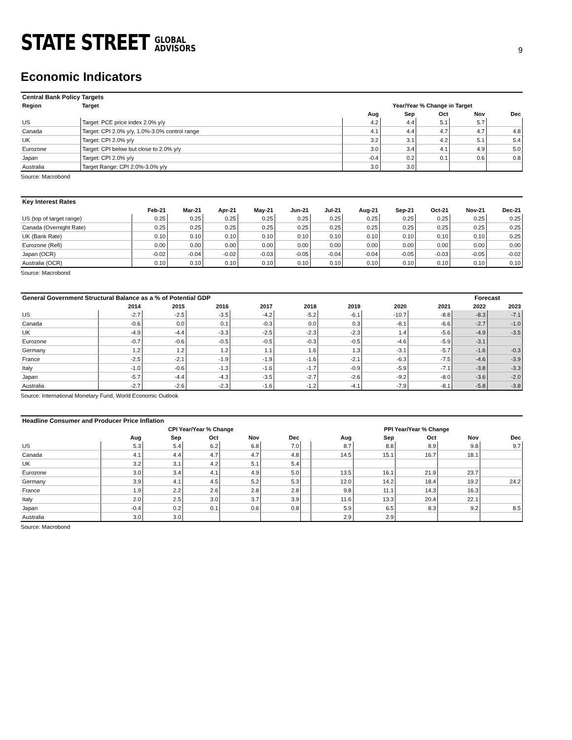STATE STREET GLOBAL
ADVISORS
9
Economic Indicators
| Central Bank Policy Targets | | | | | | |
| --- | --- | --- | --- | --- | --- | --- |
| Region | Target | Year/Year % Change in Target | | | | |
| | | Aug | Sep | Oct | Nov | Dec |
| US | Target: PCE price index 2.0% y/y | 4.2 | 4.4 | 5.1 | 5.7 | |
| Canada | Target: CPI 2.0% y/y, 1.0%-3.0% control range | 4.1 | 4.4 | 4.7 | 4.7 | 4.8 |
| UK | Target: CPI 2.0% y/y | 3.2 | 3.1 | 4.2 | 5.1 | 5.4 |
| Eurozone | Target: CPI below but close to 2.0% y/y | 3.0 | 3.4 | 4.1 | 4.9 | 5.0 |
| Japan | Target: CPI 2.0% y/y | -0.4 | 0.2 | 0.1 | 0.6 | 0.8 |
| Australia | Target Range: CPI 2.0%-3.0% y/y | 3.0 | 3.0 | | | |
Source: Macrobond
| Key Interest Rates | | | | | | | | | | | |
| --- | --- | --- | --- | --- | --- | --- | --- | --- | --- | --- | --- |
| | Feb-21 | Mar-21 | Apr-21 | May-21 | Jun-21 | Jul-21 | Aug-21 | Sep-21 | Oct-21 | Nov-21 | Dec-21 |
| US (top of target range) | 0.25 | 0.25 | 0.25 | 0.25 | 0.25 | 0.25 | 0.25 | 0.25 | 0.25 | 0.25 | 0.25 |
| Canada (Overnight Rate) | 0.25 | 0.25 | 0.25 | 0.25 | 0.25 | 0.25 | 0.25 | 0.25 | 0.25 | 0.25 | 0.25 |
| UK (Bank Rate) | 0.10 | 0.10 | 0.10 | 0.10 | 0.10 | 0.10 | 0.10 | 0.10 | 0.10 | 0.10 | 0.25 |
| Eurozone (Refi) | 0.00 | 0.00 | 0.00 | 0.00 | 0.00 | 0.00 | 0.00 | 0.00 | 0.00 | 0.00 | 0.00 |
| Japan (OCR) | -0.02 | -0.04 | -0.02 | -0.03 | -0.05 | -0.04 | -0.04 | -0.05 | -0.03 | -0.05 | -0.02 |
| Australia (OCR) | 0.10 | 0.10 | 0.10 | 0.10 | 0.10 | 0.10 | 0.10 | 0.10 | 0.10 | 0.10 | 0.10 |
Source: Macrobond
| General Government Structural Balance as a % of Potential GDP | | | | | | | | | Forecast | |
| --- | --- | --- | --- | --- | --- | --- | --- | --- | --- | --- |
| | 2014 | 2015 | 2016 | 2017 | 2018 | 2019 | 2020 | 2021 | 2022 | 2023 |
| US | -2.7 | -2.5 | -3.5 | -4.2 | -5.2 | -6.1 | -10.7 | -8.8 | -8.3 | -7.1 |
| Canada | -0.6 | 0.0 | 0.1 | -0.3 | 0.0 | 0.3 | -8.1 | -6.6 | -2.7 | -1.0 |
| UK | -4.9 | -4.4 | -3.3 | -2.5 | -2.3 | -2.3 | 1.4 | -5.6 | -4.9 | -3.5 |
| Eurozone | -0.7 | -0.6 | -0.5 | -0.5 | -0.3 | -0.5 | -4.6 | -5.9 | -3.1 | |
| Germany | 1.2 | 1.2 | 1.2 | 1.1 | 1.6 | 1.3 | -3.1 | -5.7 | -1.6 | -0.3 |
| France | -2.5 | -2.1 | -1.9 | -1.9 | -1.6 | -2.1 | -6.3 | -7.5 | -4.6 | -3.9 |
| Italy | -1.0 | -0.6 | -1.3 | -1.6 | -1.7 | -0.9 | -5.9 | -7.1 | -3.8 | -3.3 |
| Japan | -5.7 | -4.4 | -4.3 | -3.5 | -2.7 | -2.6 | -9.2 | -8.0 | -3.6 | -2.0 |
| Australia | -2.7 | -2.6 | -2.3 | -1.6 | -1.2 | -4.1 | -7.9 | -8.1 | -5.8 | -3.8 |
Source: International Monetary Fund, World Economic Outlook
| Headline Consumer and Producer Price Inflation | | | | | | | | | | | |
| --- | --- | --- | --- | --- | --- | --- | --- | --- | --- | --- | --- |
| | CPI Year/Year % Change | | | | | | PPI Year/Year % Change | | | | |
| | Aug | Sep | Oct | Nov | Dec | | Aug | Sep | Oct | Nov | Dec |
| US | 5.3 | 5.4 | 6.2 | 6.8 | 7.0 | | 8.7 | 8.8 | 8.9 | 9.8 | 9.7 |
| Canada | 4.1 | 4.4 | 4.7 | 4.7 | 4.8 | | 14.5 | 15.1 | 16.7 | 18.1 | |
| UK | 3.2 | 3.1 | 4.2 | 5.1 | 5.4 | | | | | | |
| Eurozone | 3.0 | 3.4 | 4.1 | 4.9 | 5.0 | | 13.5 | 16.1 | 21.9 | 23.7 | |
| Germany | 3.9 | 4.1 | 4.5 | 5.2 | 5.3 | | 12.0 | 14.2 | 18.4 | 19.2 | 24.2 |
| France | 1.9 | 2.2 | 2.6 | 2.8 | 2.8 | | 9.8 | 11.1 | 14.3 | 16.3 | |
| Italy | 2.0 | 2.5 | 3.0 | 3.7 | 3.9 | | 11.6 | 13.3 | 20.4 | 22.1 | |
| Japan | -0.4 | 0.2 | 0.1 | 0.6 | 0.8 | | 5.9 | 6.5 | 8.3 | 9.2 | 8.5 |
| Australia | 3.0 | 3.0 | | | | | 2.9 | 2.9 | | | |
Source: Macrobond